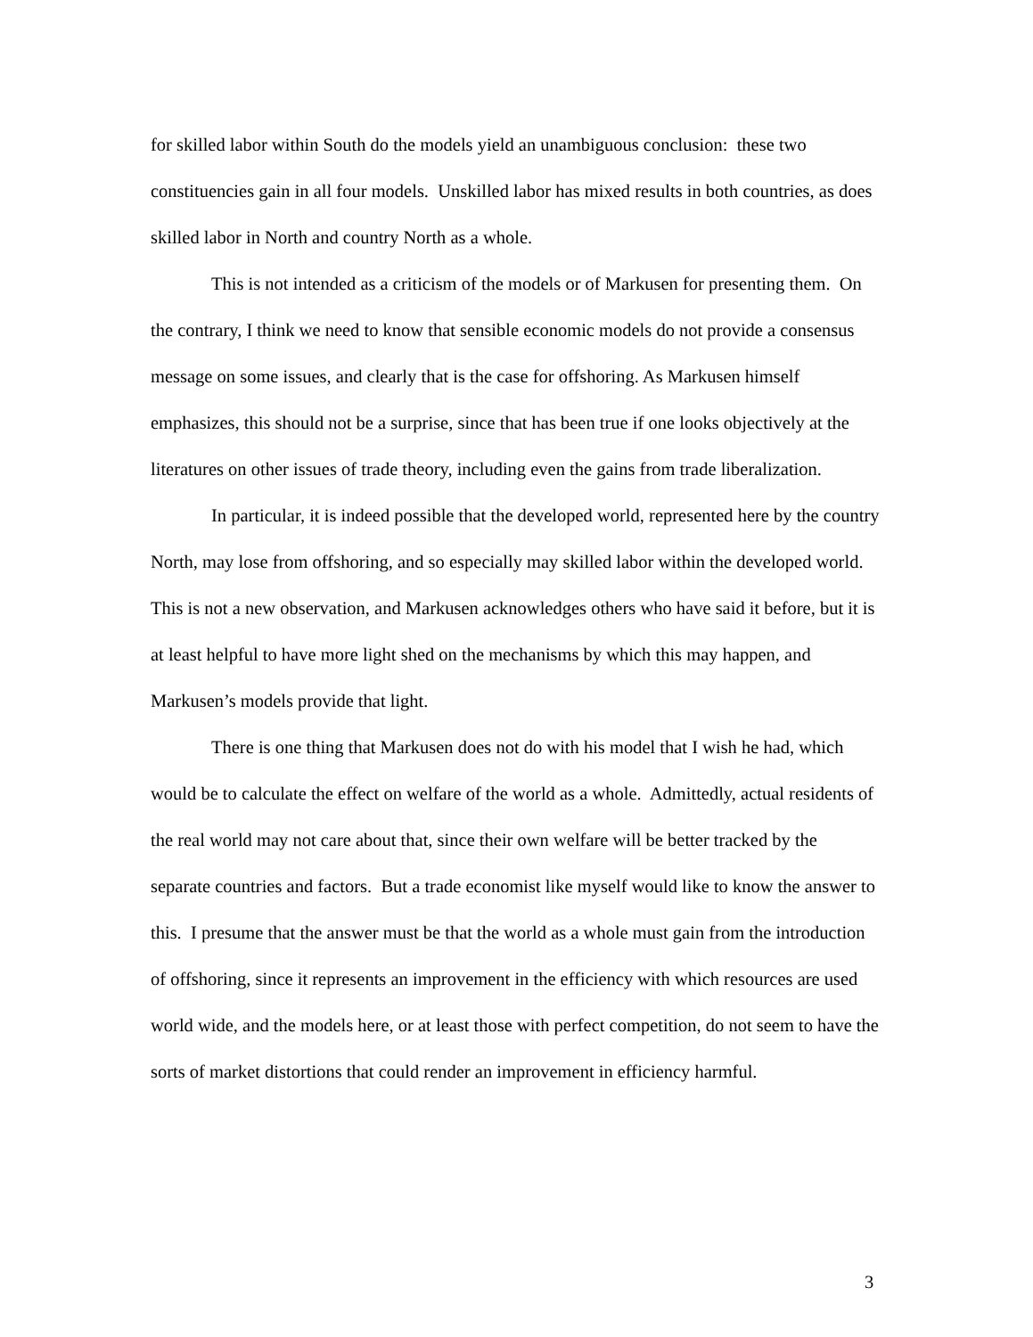for skilled labor within South do the models yield an unambiguous conclusion: these two constituencies gain in all four models. Unskilled labor has mixed results in both countries, as does skilled labor in North and country North as a whole.
This is not intended as a criticism of the models or of Markusen for presenting them. On the contrary, I think we need to know that sensible economic models do not provide a consensus message on some issues, and clearly that is the case for offshoring. As Markusen himself emphasizes, this should not be a surprise, since that has been true if one looks objectively at the literatures on other issues of trade theory, including even the gains from trade liberalization.
In particular, it is indeed possible that the developed world, represented here by the country North, may lose from offshoring, and so especially may skilled labor within the developed world. This is not a new observation, and Markusen acknowledges others who have said it before, but it is at least helpful to have more light shed on the mechanisms by which this may happen, and Markusen’s models provide that light.
There is one thing that Markusen does not do with his model that I wish he had, which would be to calculate the effect on welfare of the world as a whole. Admittedly, actual residents of the real world may not care about that, since their own welfare will be better tracked by the separate countries and factors. But a trade economist like myself would like to know the answer to this. I presume that the answer must be that the world as a whole must gain from the introduction of offshoring, since it represents an improvement in the efficiency with which resources are used world wide, and the models here, or at least those with perfect competition, do not seem to have the sorts of market distortions that could render an improvement in efficiency harmful.
3